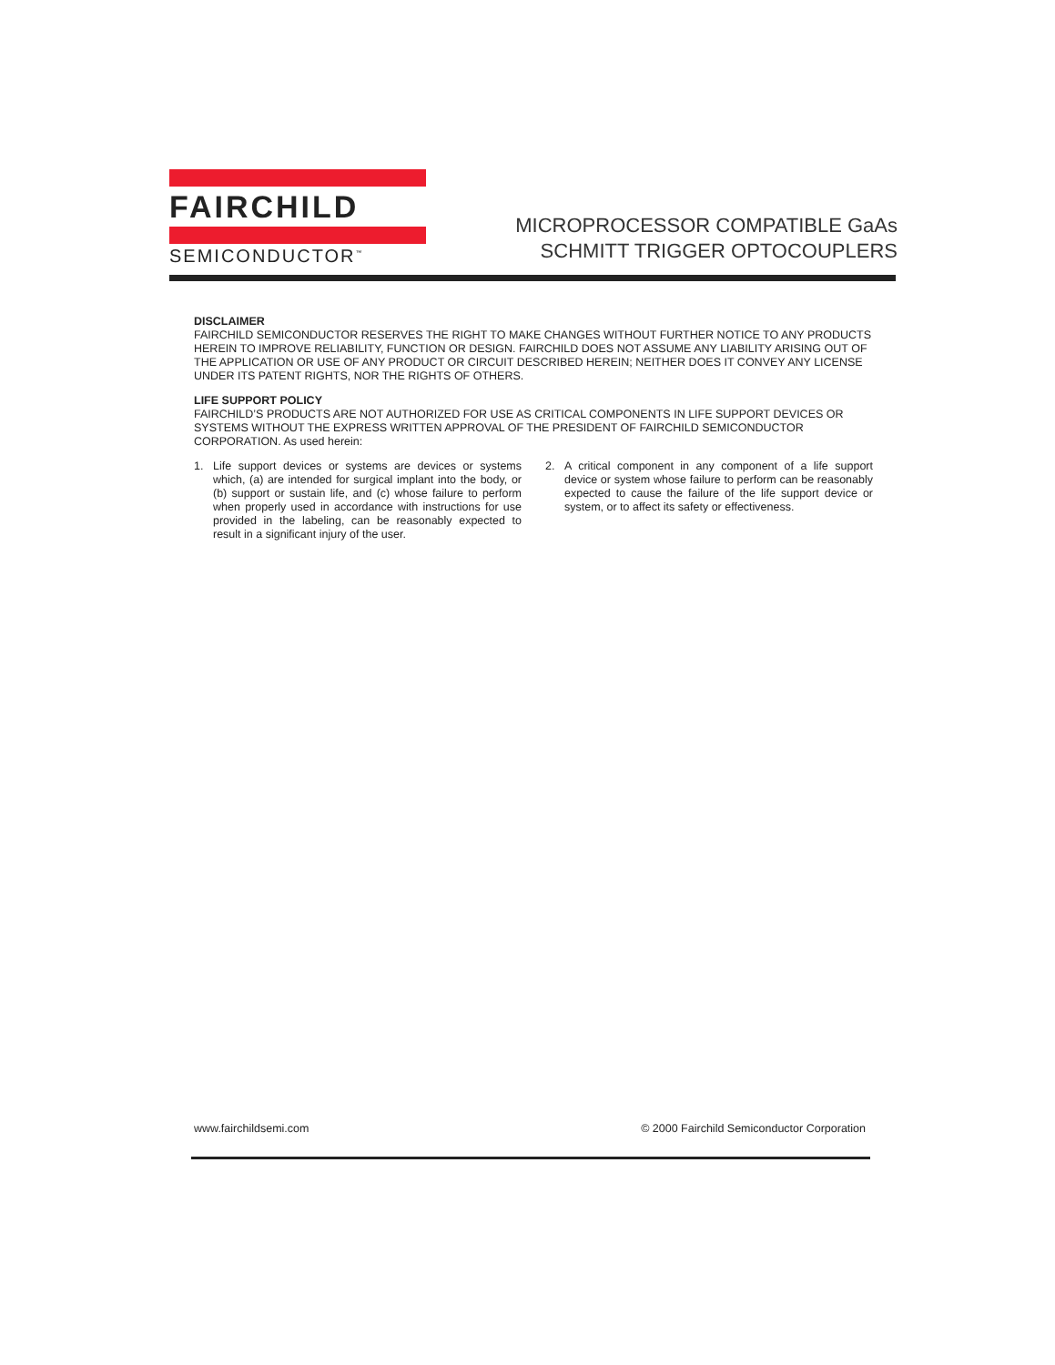FAIRCHILD
SEMICONDUCTOR<sup>™</sup>
MICROPROCESSOR COMPATIBLE GaAs
SCHMITT TRIGGER OPTOCOUPLERS
DISCLAIMER
FAIRCHILD SEMICONDUCTOR RESERVES THE RIGHT TO MAKE CHANGES WITHOUT FURTHER NOTICE TO ANY PRODUCTS HEREIN TO IMPROVE RELIABILITY, FUNCTION OR DESIGN. FAIRCHILD DOES NOT ASSUME ANY LIABILITY ARISING OUT OF THE APPLICATION OR USE OF ANY PRODUCT OR CIRCUIT DESCRIBED HEREIN; NEITHER DOES IT CONVEY ANY LICENSE UNDER ITS PATENT RIGHTS, NOR THE RIGHTS OF OTHERS.
LIFE SUPPORT POLICY
FAIRCHILD’S PRODUCTS ARE NOT AUTHORIZED FOR USE AS CRITICAL COMPONENTS IN LIFE SUPPORT DEVICES OR SYSTEMS WITHOUT THE EXPRESS WRITTEN APPROVAL OF THE PRESIDENT OF FAIRCHILD SEMICONDUCTOR CORPORATION. As used herein:
1. Life support devices or systems are devices or systems which, (a) are intended for surgical implant into the body, or (b) support or sustain life, and (c) whose failure to perform when properly used in accordance with instructions for use provided in the labeling, can be reasonably expected to result in a significant injury of the user.
2. A critical component in any component of a life support device or system whose failure to perform can be reasonably expected to cause the failure of the life support device or system, or to affect its safety or effectiveness.
www.fairchildsemi.com © 2000 Fairchild Semiconductor Corporation